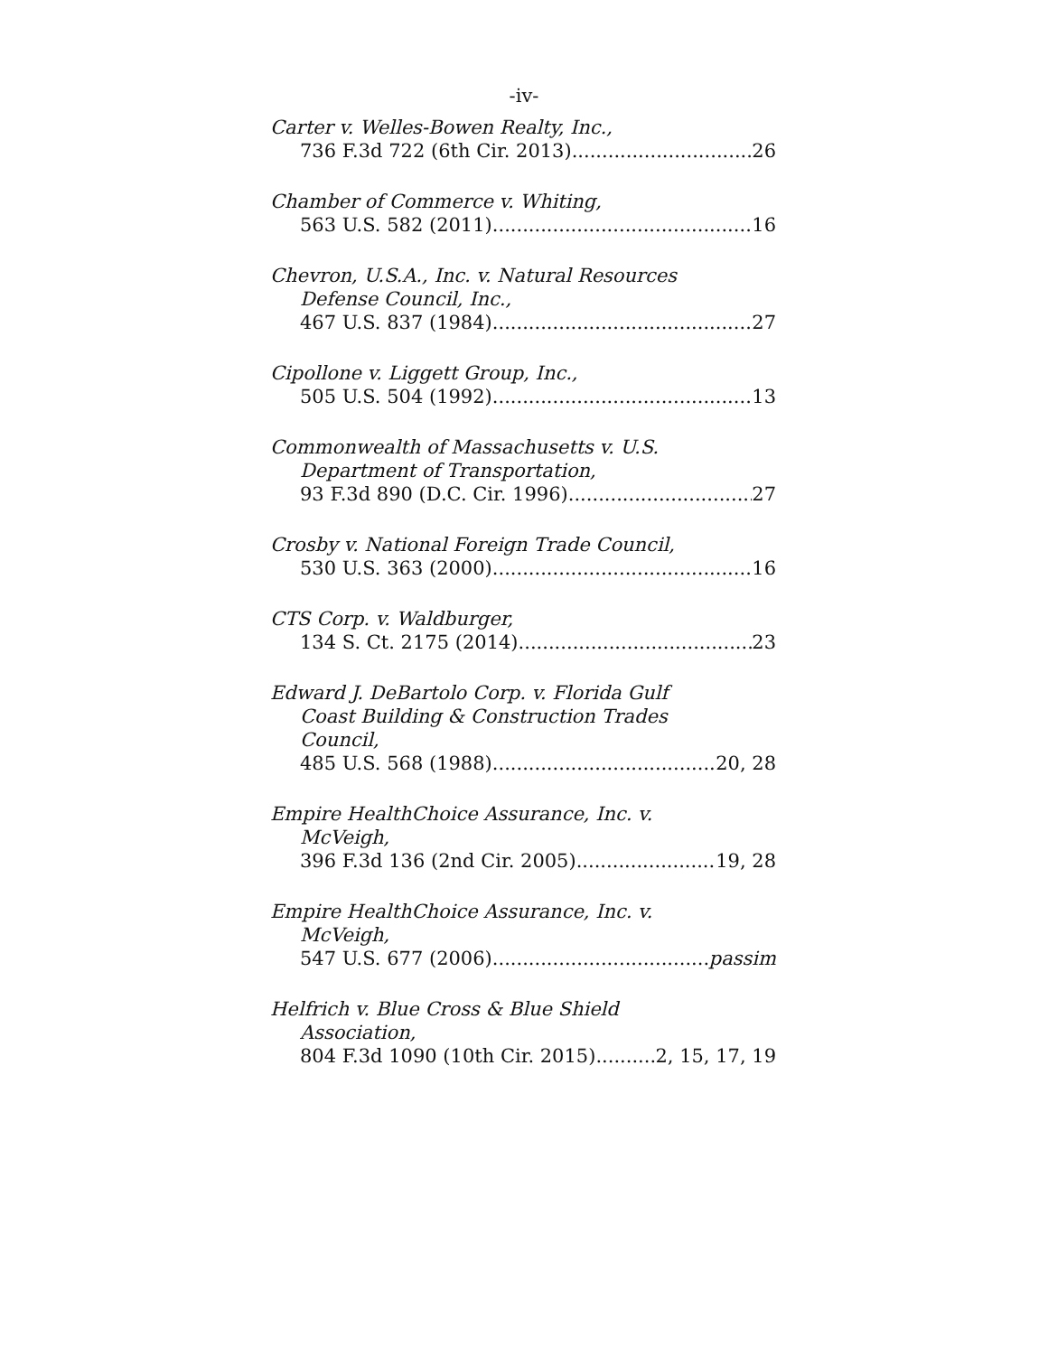-iv-
Carter v. Welles-Bowen Realty, Inc.,
736 F.3d 722 (6th Cir. 2013) 26
Chamber of Commerce v. Whiting,
563 U.S. 582 (2011) 16
Chevron, U.S.A., Inc. v. Natural Resources
Defense Council, Inc.,
467 U.S. 837 (1984) 27
Cipollone v. Liggett Group, Inc.,
505 U.S. 504 (1992) 13
Commonwealth of Massachusetts v. U.S.
Department of Transportation,
93 F.3d 890 (D.C. Cir. 1996) 27
Crosby v. National Foreign Trade Council,
530 U.S. 363 (2000) 16
CTS Corp. v. Waldburger,
134 S. Ct. 2175 (2014) 23
Edward J. DeBartolo Corp. v. Florida Gulf
Coast Building & Construction Trades
Council,
485 U.S. 568 (1988) 20, 28
Empire HealthChoice Assurance, Inc. v.
McVeigh,
396 F.3d 136 (2nd Cir. 2005) 19, 28
Empire HealthChoice Assurance, Inc. v.
McVeigh,
547 U.S. 677 (2006) passim
Helfrich v. Blue Cross & Blue Shield
Association,
804 F.3d 1090 (10th Cir. 2015) 2, 15, 17, 19